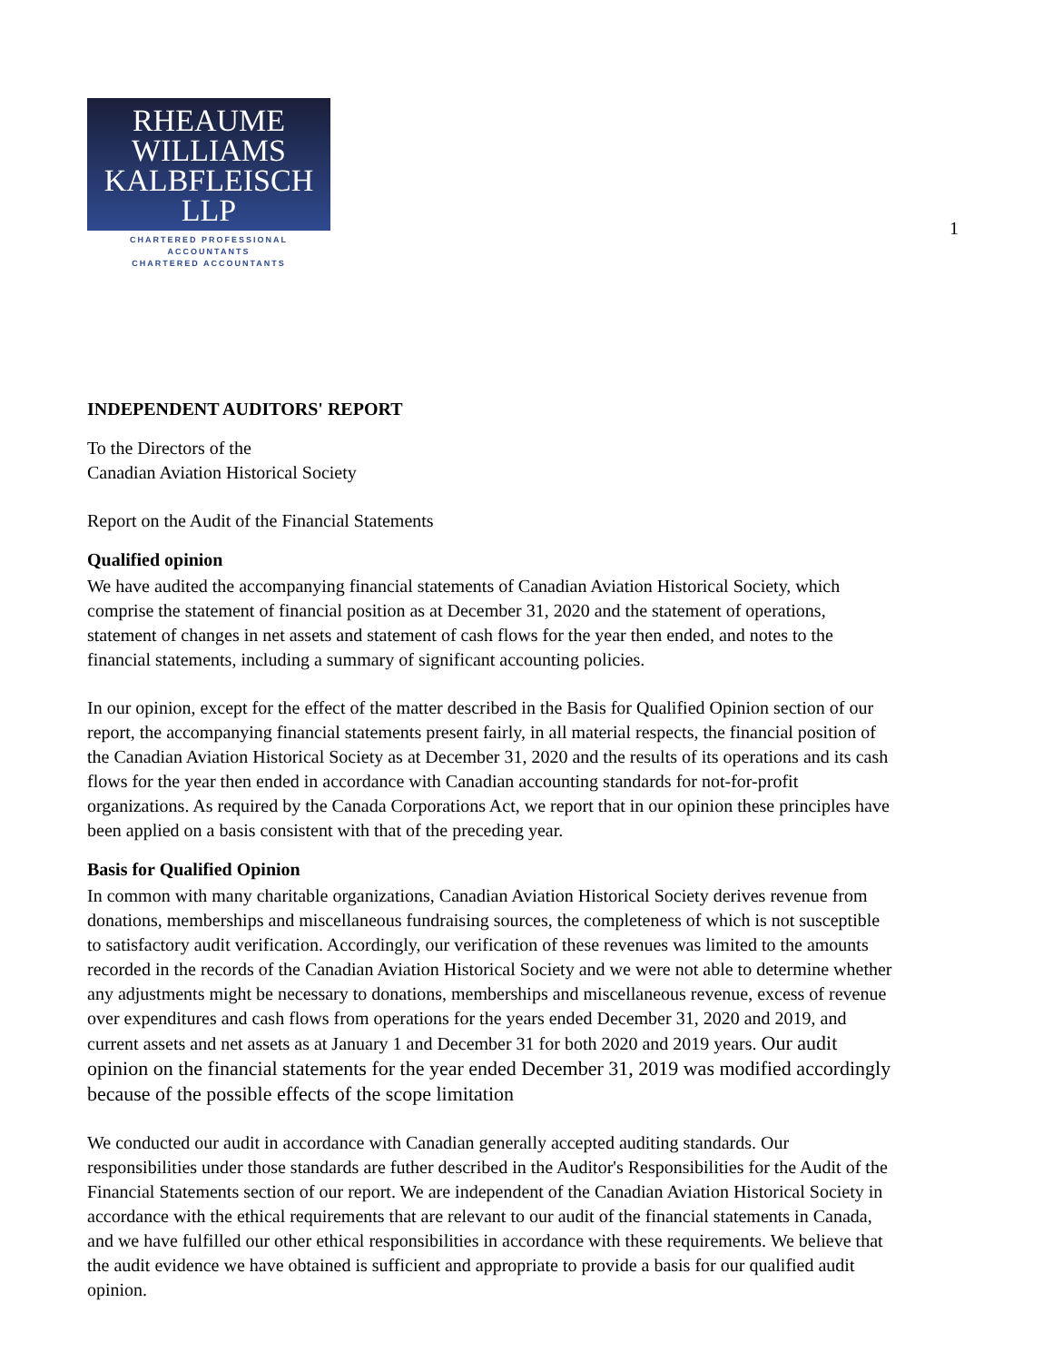RHEAUME
WILLIAMS
KALBFLEISCH LLP
CHARTERED PROFESSIONAL ACCOUNTANTS
CHARTERED ACCOUNTANTS
1
INDEPENDENT AUDITORS' REPORT
To the Directors of the
Canadian Aviation Historical Society
Report on the Audit of the Financial Statements
Qualified opinion
We have audited the accompanying financial statements of Canadian Aviation Historical Society, which comprise the statement of financial position as at December 31, 2020 and the statement of operations, statement of changes in net assets and statement of cash flows for the year then ended, and notes to the financial statements, including a summary of significant accounting policies.
In our opinion, except for the effect of the matter described in the Basis for Qualified Opinion section of our report, the accompanying financial statements present fairly, in all material respects, the financial position of the Canadian Aviation Historical Society as at December 31, 2020 and the results of its operations and its cash flows for the year then ended in accordance with Canadian accounting standards for not-for-profit organizations. As required by the Canada Corporations Act, we report that in our opinion these principles have been applied on a basis consistent with that of the preceding year.
Basis for Qualified Opinion
In common with many charitable organizations, Canadian Aviation Historical Society derives revenue from donations, memberships and miscellaneous fundraising sources, the completeness of which is not susceptible to satisfactory audit verification. Accordingly, our verification of these revenues was limited to the amounts recorded in the records of the Canadian Aviation Historical Society and we were not able to determine whether any adjustments might be necessary to donations, memberships and miscellaneous revenue, excess of revenue over expenditures and cash flows from operations for the years ended December 31, 2020 and 2019, and current assets and net assets as at January 1 and December 31 for both 2020 and 2019 years. Our audit opinion on the financial statements for the year ended December 31, 2019 was modified accordingly because of the possible effects of the scope limitation
We conducted our audit in accordance with Canadian generally accepted auditing standards. Our responsibilities under those standards are futher described in the Auditor's Responsibilities for the Audit of the Financial Statements section of our report. We are independent of the Canadian Aviation Historical Society in accordance with the ethical requirements that are relevant to our audit of the financial statements in Canada, and we have fulfilled our other ethical responsibilities in accordance with these requirements. We believe that the audit evidence we have obtained is sufficient and appropriate to provide a basis for our qualified audit opinion.